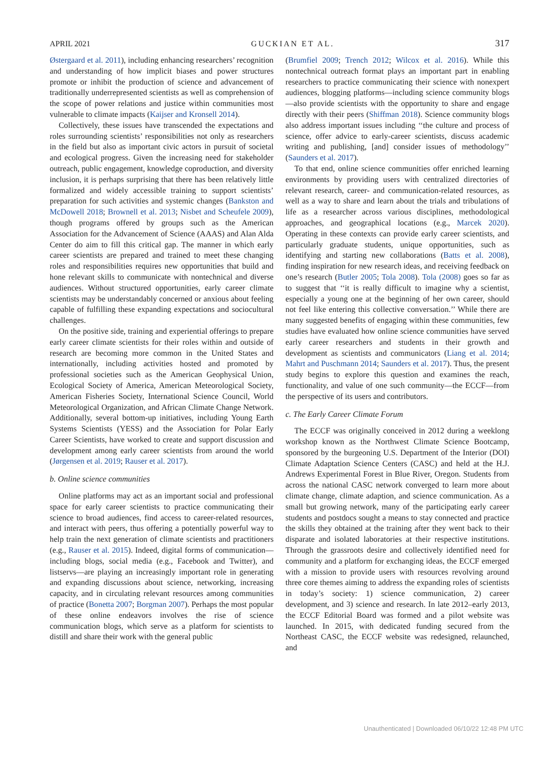APRIL 2021 GUCKIAN ET AL. 317
Østergaard et al. 2011), including enhancing researchers’ recognition and understanding of how implicit biases and power structures promote or inhibit the production of science and advancement of traditionally underrepresented scientists as well as comprehension of the scope of power relations and justice within communities most vulnerable to climate impacts (Kaijser and Kronsell 2014).
Collectively, these issues have transcended the expectations and roles surrounding scientists’ responsibilities not only as researchers in the field but also as important civic actors in pursuit of societal and ecological progress. Given the increasing need for stakeholder outreach, public engagement, knowledge coproduction, and diversity inclusion, it is perhaps surprising that there has been relatively little formalized and widely accessible training to support scientists’ preparation for such activities and systemic changes (Bankston and McDowell 2018; Brownell et al. 2013; Nisbet and Scheufele 2009), though programs offered by groups such as the American Association for the Advancement of Science (AAAS) and Alan Alda Center do aim to fill this critical gap. The manner in which early career scientists are prepared and trained to meet these changing roles and responsibilities requires new opportunities that build and hone relevant skills to communicate with nontechnical and diverse audiences. Without structured opportunities, early career climate scientists may be understandably concerned or anxious about feeling capable of fulfilling these expanding expectations and sociocultural challenges.
On the positive side, training and experiential offerings to prepare early career climate scientists for their roles within and outside of research are becoming more common in the United States and internationally, including activities hosted and promoted by professional societies such as the American Geophysical Union, Ecological Society of America, American Meteorological Society, American Fisheries Society, International Science Council, World Meteorological Organization, and African Climate Change Network. Additionally, several bottom-up initiatives, including Young Earth Systems Scientists (YESS) and the Association for Polar Early Career Scientists, have worked to create and support discussion and development among early career scientists from around the world (Jørgensen et al. 2019; Rauser et al. 2017).
b. Online science communities
Online platforms may act as an important social and professional space for early career scientists to practice communicating their science to broad audiences, find access to career-related resources, and interact with peers, thus offering a potentially powerful way to help train the next generation of climate scientists and practitioners (e.g., Rauser et al. 2015). Indeed, digital forms of communication—including blogs, social media (e.g., Facebook and Twitter), and listservs—are playing an increasingly important role in generating and expanding discussions about science, networking, increasing capacity, and in circulating relevant resources among communities of practice (Bonetta 2007; Borgman 2007). Perhaps the most popular of these online endeavors involves the rise of science communication blogs, which serve as a platform for scientists to distill and share their work with the general public
(Brumfiel 2009; Trench 2012; Wilcox et al. 2016). While this nontechnical outreach format plays an important part in enabling researchers to practice communicating their science with nonexpert audiences, blogging platforms—including science community blogs—also provide scientists with the opportunity to share and engage directly with their peers (Shiffman 2018). Science community blogs also address important issues including ‘‘the culture and process of science, offer advice to early-career scientists, discuss academic writing and publishing, [and] consider issues of methodology’’ (Saunders et al. 2017).
To that end, online science communities offer enriched learning environments by providing users with centralized directories of relevant research, career- and communication-related resources, as well as a way to share and learn about the trials and tribulations of life as a researcher across various disciplines, methodological approaches, and geographical locations (e.g., Marcek 2020). Operating in these contexts can provide early career scientists, and particularly graduate students, unique opportunities, such as identifying and starting new collaborations (Batts et al. 2008), finding inspiration for new research ideas, and receiving feedback on one’s research (Butler 2005; Tola 2008). Tola (2008) goes so far as to suggest that ‘‘it is really difficult to imagine why a scientist, especially a young one at the beginning of her own career, should not feel like entering this collective conversation.’’ While there are many suggested benefits of engaging within these communities, few studies have evaluated how online science communities have served early career researchers and students in their growth and development as scientists and communicators (Liang et al. 2014; Mahrt and Puschmann 2014; Saunders et al. 2017). Thus, the present study begins to explore this question and examines the reach, functionality, and value of one such community—the ECCF—from the perspective of its users and contributors.
c. The Early Career Climate Forum
The ECCF was originally conceived in 2012 during a weeklong workshop known as the Northwest Climate Science Bootcamp, sponsored by the burgeoning U.S. Department of the Interior (DOI) Climate Adaptation Science Centers (CASC) and held at the H.J. Andrews Experimental Forest in Blue River, Oregon. Students from across the national CASC network converged to learn more about climate change, climate adaption, and science communication. As a small but growing network, many of the participating early career students and postdocs sought a means to stay connected and practice the skills they obtained at the training after they went back to their disparate and isolated laboratories at their respective institutions. Through the grassroots desire and collectively identified need for community and a platform for exchanging ideas, the ECCF emerged with a mission to provide users with resources revolving around three core themes aiming to address the expanding roles of scientists in today’s society: 1) science communication, 2) career development, and 3) science and research. In late 2012–early 2013, the ECCF Editorial Board was formed and a pilot website was launched. In 2015, with dedicated funding secured from the Northeast CASC, the ECCF website was redesigned, relaunched, and
Unauthenticated | Downloaded 06/10/22 12:48 PM UTC